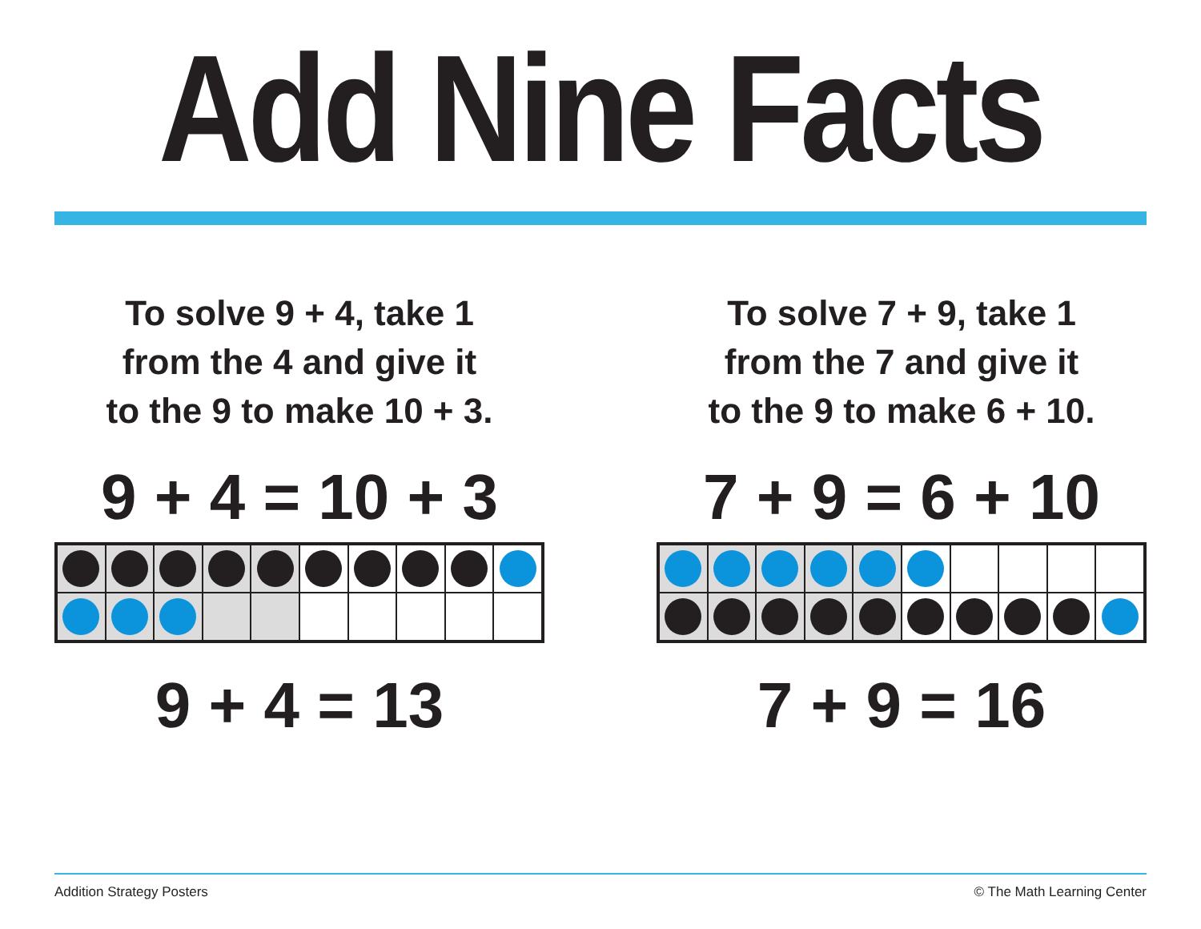Add Nine Facts
To solve 9 + 4, take 1
from the 4 and give it
to the 9 to make 10 + 3.
9 + 4 = 10 + 3
9 + 4 = 13
To solve 7 + 9, take 1
from the 7 and give it
to the 9 to make 6 + 10.
7 + 9 = 6 + 10
7 + 9 = 16
Addition Strategy Posters © The Math Learning Center